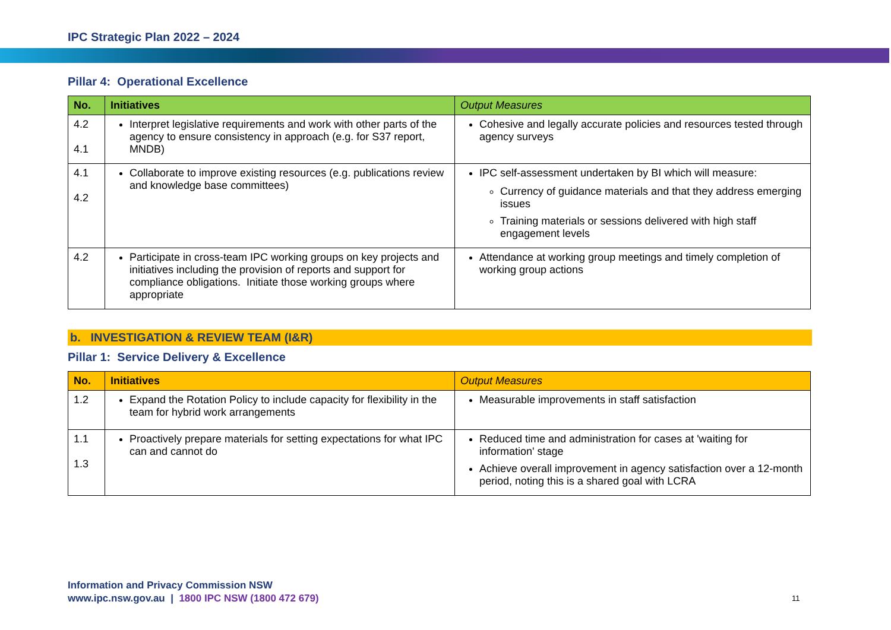IPC Strategic Plan 2022 – 2024
Pillar 4: Operational Excellence
| No. | Initiatives | Output Measures |
| --- | --- | --- |
| 4.2 4.1 | Interpret legislative requirements and work with other parts of the agency to ensure consistency in approach (e.g. for S37 report, MNDB) | Cohesive and legally accurate policies and resources tested through agency surveys |
| 4.1 4.2 | Collaborate to improve existing resources (e.g. publications review and knowledge base committees) | IPC self-assessment undertaken by BI which will measure: Currency of guidance materials and that they address emerging issues Training materials or sessions delivered with high staff engagement levels |
| 4.2 | Participate in cross-team IPC working groups on key projects and initiatives including the provision of reports and support for compliance obligations. Initiate those working groups where appropriate | Attendance at working group meetings and timely completion of working group actions |
b. INVESTIGATION & REVIEW TEAM (I&R)
Pillar 1: Service Delivery & Excellence
| No. | Initiatives | Output Measures |
| --- | --- | --- |
| 1.2 | Expand the Rotation Policy to include capacity for flexibility in the team for hybrid work arrangements | Measurable improvements in staff satisfaction |
| 1.1 1.3 | Proactively prepare materials for setting expectations for what IPC can and cannot do | Reduced time and administration for cases at 'waiting for information' stage Achieve overall improvement in agency satisfaction over a 12-month period, noting this is a shared goal with LCRA |
Information and Privacy Commission NSW
www.ipc.nsw.gov.au | 1800 IPC NSW (1800 472 679)
11